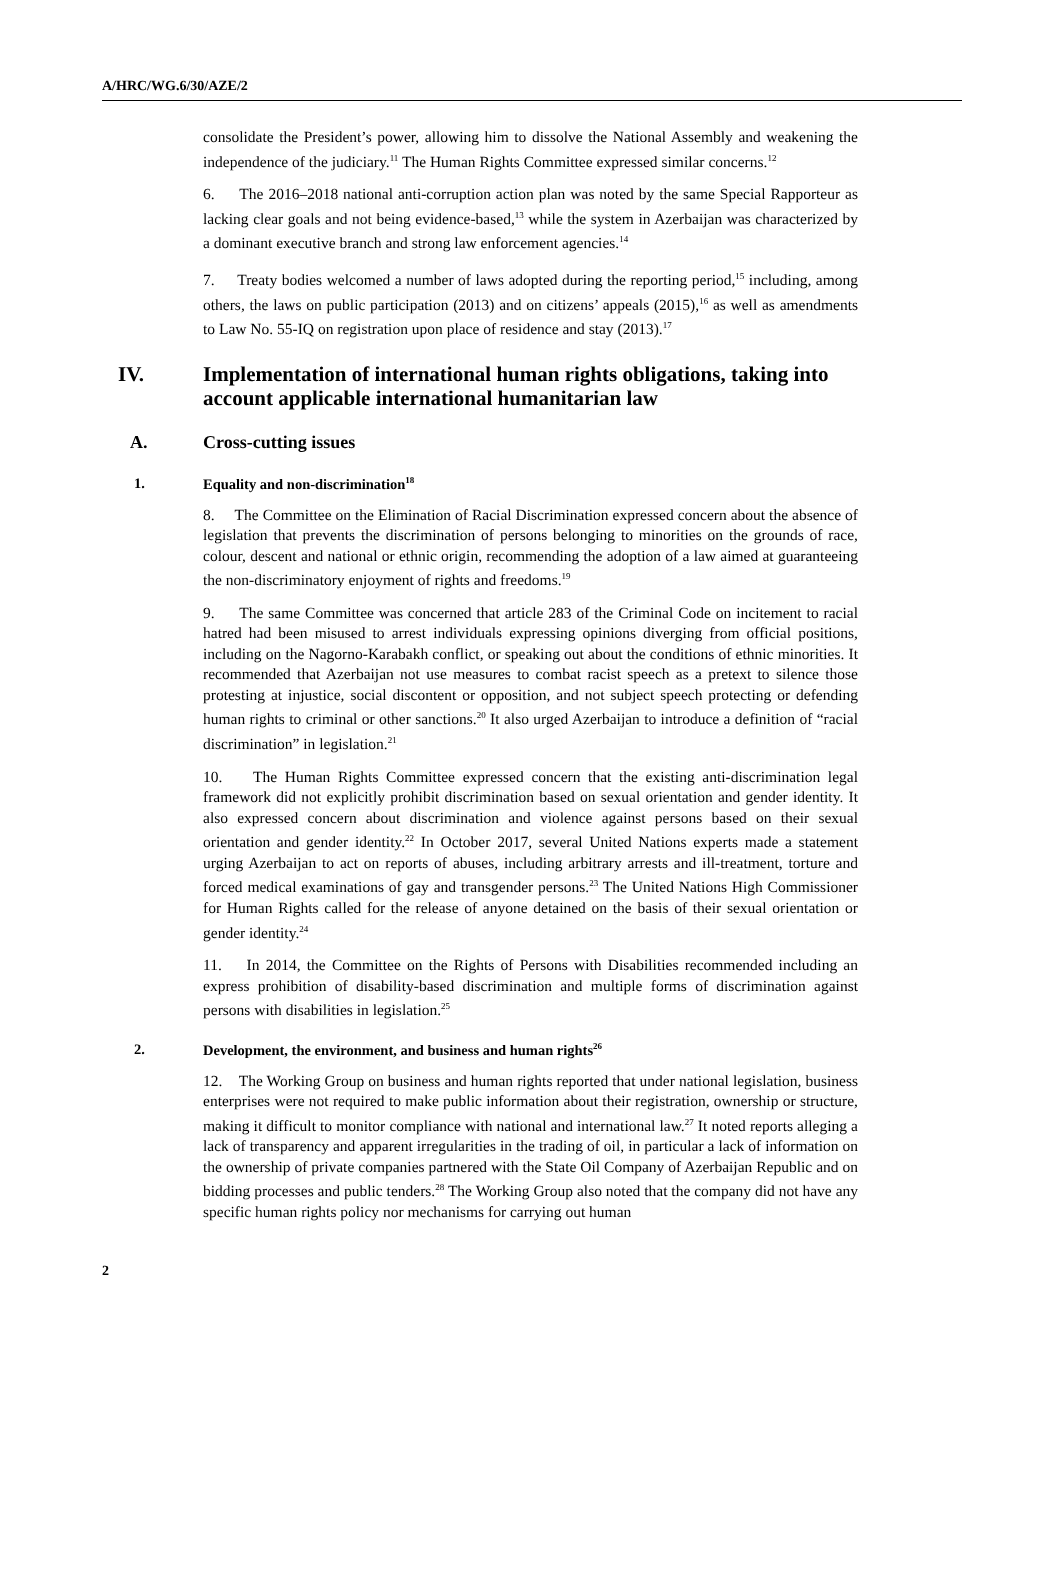A/HRC/WG.6/30/AZE/2
consolidate the President’s power, allowing him to dissolve the National Assembly and weakening the independence of the judiciary.<sup>11</sup> The Human Rights Committee expressed similar concerns.<sup>12</sup>
6. The 2016–2018 national anti-corruption action plan was noted by the same Special Rapporteur as lacking clear goals and not being evidence-based,<sup>13</sup> while the system in Azerbaijan was characterized by a dominant executive branch and strong law enforcement agencies.<sup>14</sup>
7. Treaty bodies welcomed a number of laws adopted during the reporting period,<sup>15</sup> including, among others, the laws on public participation (2013) and on citizens’ appeals (2015),<sup>16</sup> as well as amendments to Law No. 55-IQ on registration upon place of residence and stay (2013).<sup>17</sup>
IV. Implementation of international human rights obligations, taking into account applicable international humanitarian law
A. Cross-cutting issues
1. Equality and non-discrimination<sup>18</sup>
8. The Committee on the Elimination of Racial Discrimination expressed concern about the absence of legislation that prevents the discrimination of persons belonging to minorities on the grounds of race, colour, descent and national or ethnic origin, recommending the adoption of a law aimed at guaranteeing the non-discriminatory enjoyment of rights and freedoms.<sup>19</sup>
9. The same Committee was concerned that article 283 of the Criminal Code on incitement to racial hatred had been misused to arrest individuals expressing opinions diverging from official positions, including on the Nagorno-Karabakh conflict, or speaking out about the conditions of ethnic minorities. It recommended that Azerbaijan not use measures to combat racist speech as a pretext to silence those protesting at injustice, social discontent or opposition, and not subject speech protecting or defending human rights to criminal or other sanctions.<sup>20</sup> It also urged Azerbaijan to introduce a definition of “racial discrimination” in legislation.<sup>21</sup>
10. The Human Rights Committee expressed concern that the existing anti-discrimination legal framework did not explicitly prohibit discrimination based on sexual orientation and gender identity. It also expressed concern about discrimination and violence against persons based on their sexual orientation and gender identity.<sup>22</sup> In October 2017, several United Nations experts made a statement urging Azerbaijan to act on reports of abuses, including arbitrary arrests and ill-treatment, torture and forced medical examinations of gay and transgender persons.<sup>23</sup> The United Nations High Commissioner for Human Rights called for the release of anyone detained on the basis of their sexual orientation or gender identity.<sup>24</sup>
11. In 2014, the Committee on the Rights of Persons with Disabilities recommended including an express prohibition of disability-based discrimination and multiple forms of discrimination against persons with disabilities in legislation.<sup>25</sup>
2. Development, the environment, and business and human rights<sup>26</sup>
12. The Working Group on business and human rights reported that under national legislation, business enterprises were not required to make public information about their registration, ownership or structure, making it difficult to monitor compliance with national and international law.<sup>27</sup> It noted reports alleging a lack of transparency and apparent irregularities in the trading of oil, in particular a lack of information on the ownership of private companies partnered with the State Oil Company of Azerbaijan Republic and on bidding processes and public tenders.<sup>28</sup> The Working Group also noted that the company did not have any specific human rights policy nor mechanisms for carrying out human
2